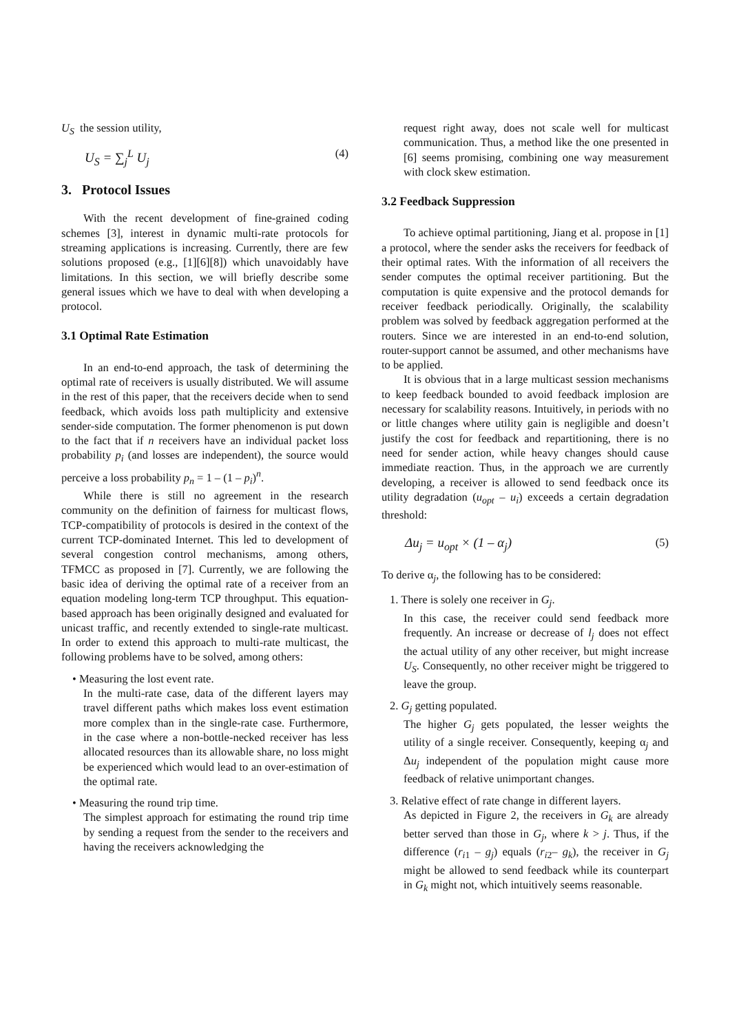U<sub>S</sub> the session utility,
U<sub>S</sub> = ∑<sub>j</sub><sup>L</sup> U<sub>j</sub> (4)
3. Protocol Issues
With the recent development of fine-grained coding schemes [3], interest in dynamic multi-rate protocols for streaming applications is increasing. Currently, there are few solutions proposed (e.g., [1][6][8]) which unavoidably have limitations. In this section, we will briefly describe some general issues which we have to deal with when developing a protocol.
3.1 Optimal Rate Estimation
In an end-to-end approach, the task of determining the optimal rate of receivers is usually distributed. We will assume in the rest of this paper, that the receivers decide when to send feedback, which avoids loss path multiplicity and extensive sender-side computation. The former phenomenon is put down to the fact that if n receivers have an individual packet loss probability p<sub>i</sub> (and losses are independent), the source would perceive a loss probability p<sub>n</sub> = 1 – (1 – p<sub>i</sub>)<sup>n</sup>.
While there is still no agreement in the research community on the definition of fairness for multicast flows, TCP-compatibility of protocols is desired in the context of the current TCP-dominated Internet. This led to development of several congestion control mechanisms, among others, TFMCC as proposed in [7]. Currently, we are following the basic idea of deriving the optimal rate of a receiver from an equation modeling long-term TCP throughput. This equation-based approach has been originally designed and evaluated for unicast traffic, and recently extended to single-rate multicast. In order to extend this approach to multi-rate multicast, the following problems have to be solved, among others:
• Measuring the lost event rate.
In the multi-rate case, data of the different layers may travel different paths which makes loss event estimation more complex than in the single-rate case. Furthermore, in the case where a non-bottle-necked receiver has less allocated resources than its allowable share, no loss might be experienced which would lead to an over-estimation of the optimal rate.
• Measuring the round trip time.
The simplest approach for estimating the round trip time by sending a request from the sender to the receivers and having the receivers acknowledging the
request right away, does not scale well for multicast communication. Thus, a method like the one presented in [6] seems promising, combining one way measurement with clock skew estimation.
3.2 Feedback Suppression
To achieve optimal partitioning, Jiang et al. propose in [1] a protocol, where the sender asks the receivers for feedback of their optimal rates. With the information of all receivers the sender computes the optimal receiver partitioning. But the computation is quite expensive and the protocol demands for receiver feedback periodically. Originally, the scalability problem was solved by feedback aggregation performed at the routers. Since we are interested in an end-to-end solution, router-support cannot be assumed, and other mechanisms have to be applied.
It is obvious that in a large multicast session mechanisms to keep feedback bounded to avoid feedback implosion are necessary for scalability reasons. Intuitively, in periods with no or little changes where utility gain is negligible and doesn’t justify the cost for feedback and repartitioning, there is no need for sender action, while heavy changes should cause immediate reaction. Thus, in the approach we are currently developing, a receiver is allowed to send feedback once its utility degradation (u<sub>opt</sub> – u<sub>i</sub>) exceeds a certain degradation threshold:
Δu<sub>j</sub> = u<sub>opt</sub> × (1 – α<sub>j</sub>) (5)
To derive α<sub>j</sub>, the following has to be considered:
1. There is solely one receiver in G<sub>j</sub>.
In this case, the receiver could send feedback more frequently. An increase or decrease of l<sub>j</sub> does not effect the actual utility of any other receiver, but might increase U<sub>S</sub>. Consequently, no other receiver might be triggered to leave the group.
2. G<sub>j</sub> getting populated.
The higher G<sub>j</sub> gets populated, the lesser weights the utility of a single receiver. Consequently, keeping α<sub>j</sub> and Δu<sub>j</sub> independent of the population might cause more feedback of relative unimportant changes.
3. Relative effect of rate change in different layers.
As depicted in Figure 2, the receivers in G<sub>k</sub> are already better served than those in G<sub>j</sub>, where k > j. Thus, if the difference (r<sub>i1</sub> – g<sub>j</sub>) equals (r<sub>i2</sub>– g<sub>k</sub>), the receiver in G<sub>j</sub> might be allowed to send feedback while its counterpart in G<sub>k</sub> might not, which intuitively seems reasonable.